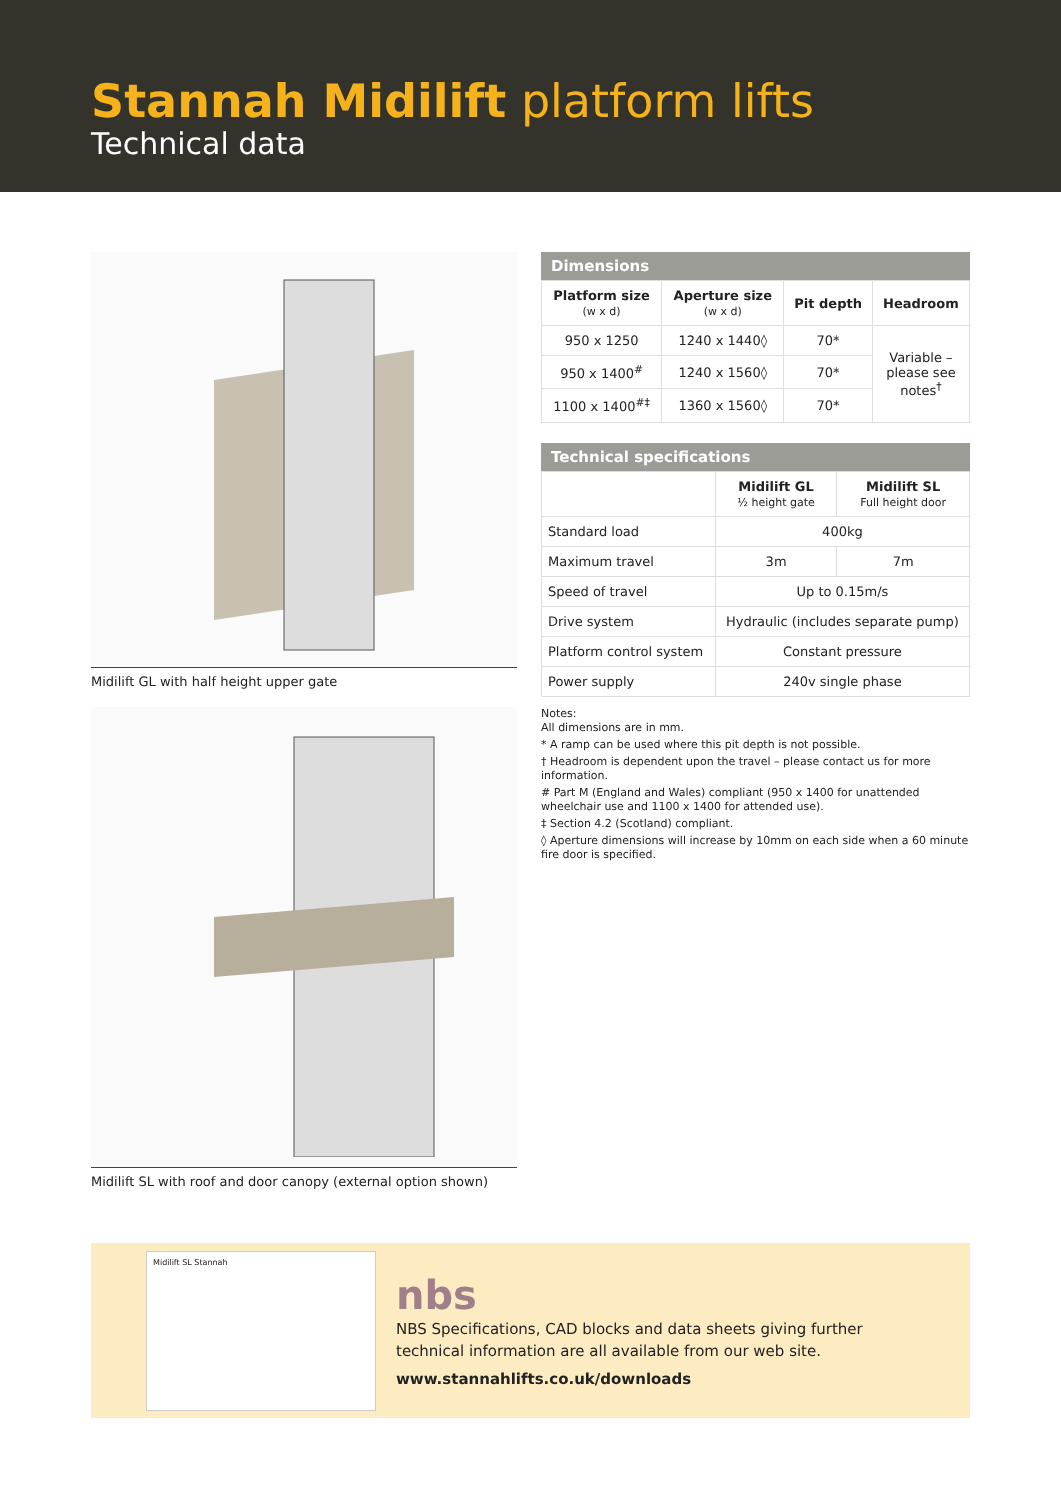Stannah Midilift platform lifts
Technical data
Midilift GL with half height upper gate
Midilift SL with roof and door canopy (external option shown)
Dimensions
| Platform size (w x d) | Aperture size (w x d) | Pit depth | Headroom |
| --- | --- | --- | --- |
| 950 x 1250 | 1240 x 1440◊ | 70* | Variable – please see notes<sup>†</sup> |
| 950 x 1400<sup>#</sup> | 1240 x 1560◊ | 70* | |
| 1100 x 1400<sup>#‡</sup> | 1360 x 1560◊ | 70* | |
Technical specifications
| | Midilift GL ½ height gate | Midilift SL Full height door |
| --- | --- | --- |
| Standard load | 400kg | |
| Maximum travel | 3m | 7m |
| Speed of travel | Up to 0.15m/s | |
| Drive system | Hydraulic (includes separate pump) | |
| Platform control system | Constant pressure | |
| Power supply | 240v single phase | |
Notes:
All dimensions are in mm.
* A ramp can be used where this pit depth is not possible.
† Headroom is dependent upon the travel – please contact us for more information.
# Part M (England and Wales) compliant (950 x 1400 for unattended wheelchair use and 1100 x 1400 for attended use).
‡ Section 4.2 (Scotland) compliant.
◊ Aperture dimensions will increase by 10mm on each side when a 60 minute fire door is specified.
Midilift SL Stannah
nbs
NBS Specifications, CAD blocks and data sheets giving further
technical information are all available from our web site.
www.stannahlifts.co.uk/downloads